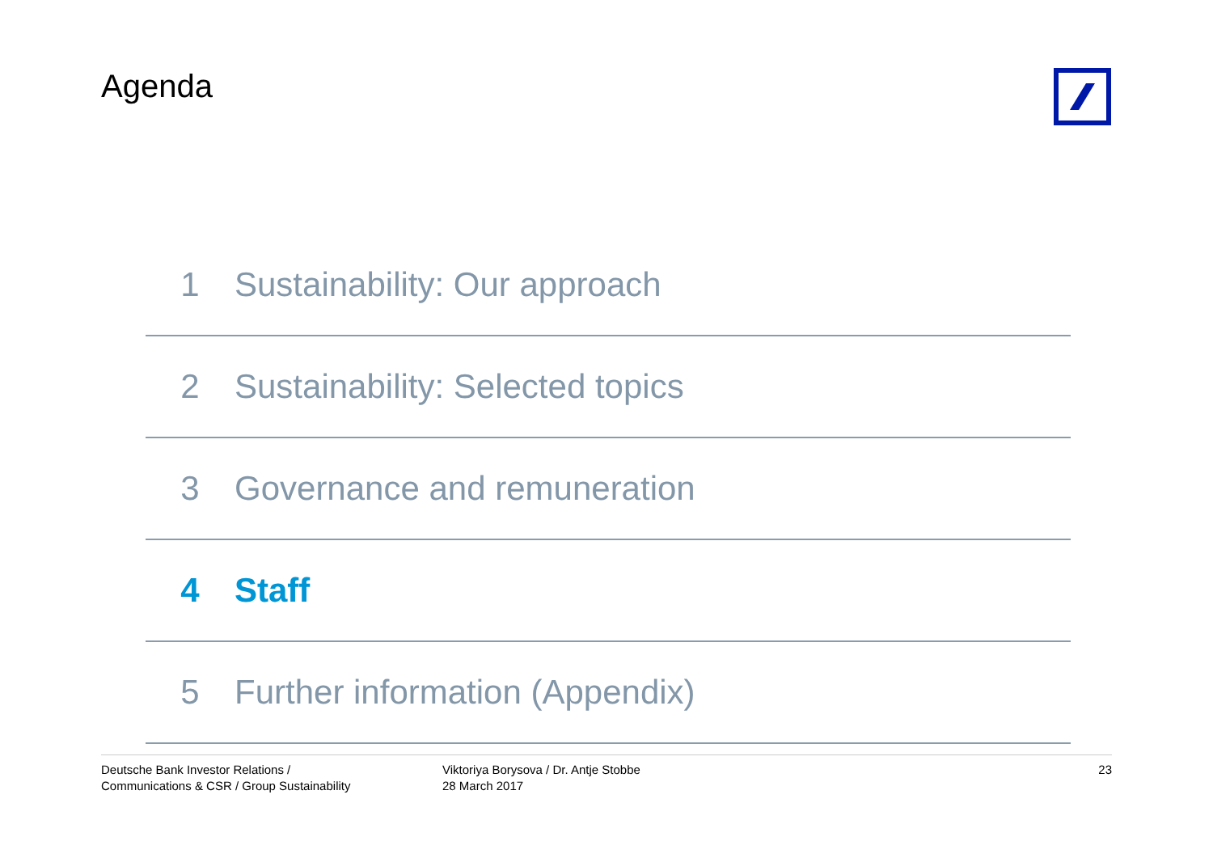Agenda
1 Sustainability: Our approach
2 Sustainability: Selected topics
3 Governance and remuneration
4 Staff
5 Further information (Appendix)
Deutsche Bank Investor Relations /
Communications & CSR / Group Sustainability
Viktoriya Borysova / Dr. Antje Stobbe
28 March 2017
23